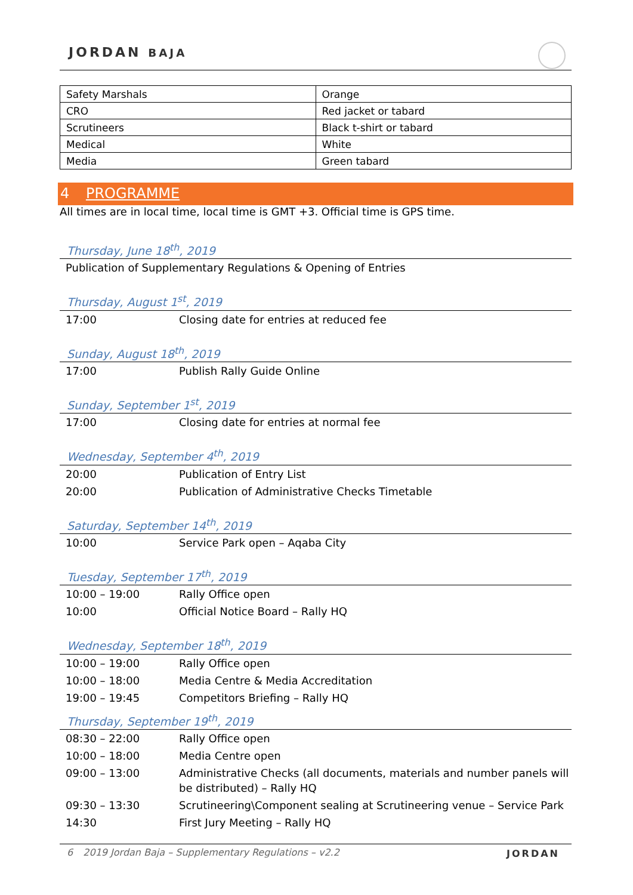JORDAN BAJA
| Safety Marshals | Orange |
| CRO | Red jacket or tabard |
| Scrutineers | Black t-shirt or tabard |
| Medical | White |
| Media | Green tabard |
4 PROGRAMME
All times are in local time, local time is GMT +3. Official time is GPS time.
Thursday, June 18<sup>th</sup>, 2019
| Publication of Supplementary Regulations & Opening of Entries |
Thursday, August 1<sup>st</sup>, 2019
| 17:00 | Closing date for entries at reduced fee |
Sunday, August 18<sup>th</sup>, 2019
| 17:00 | Publish Rally Guide Online |
Sunday, September 1<sup>st</sup>, 2019
| 17:00 | Closing date for entries at normal fee |
Wednesday, September 4<sup>th</sup>, 2019
| 20:00 | Publication of Entry List |
| 20:00 | Publication of Administrative Checks Timetable |
Saturday, September 14<sup>th</sup>, 2019
| 10:00 | Service Park open – Aqaba City |
Tuesday, September 17<sup>th</sup>, 2019
| 10:00 – 19:00 | Rally Office open |
| 10:00 | Official Notice Board – Rally HQ |
Wednesday, September 18<sup>th</sup>, 2019
| 10:00 – 19:00 | Rally Office open |
| 10:00 – 18:00 | Media Centre & Media Accreditation |
| 19:00 – 19:45 | Competitors Briefing – Rally HQ |
Thursday, September 19<sup>th</sup>, 2019
| 08:30 – 22:00 | Rally Office open |
| 10:00 – 18:00 | Media Centre open |
| 09:00 – 13:00 | Administrative Checks (all documents, materials and number panels will be distributed) – Rally HQ |
| 09:30 – 13:30 | Scrutineering\Component sealing at Scrutineering venue – Service Park |
| 14:30 | First Jury Meeting – Rally HQ |
6 2019 Jordan Baja – Supplementary Regulations – v2.2
JORDAN